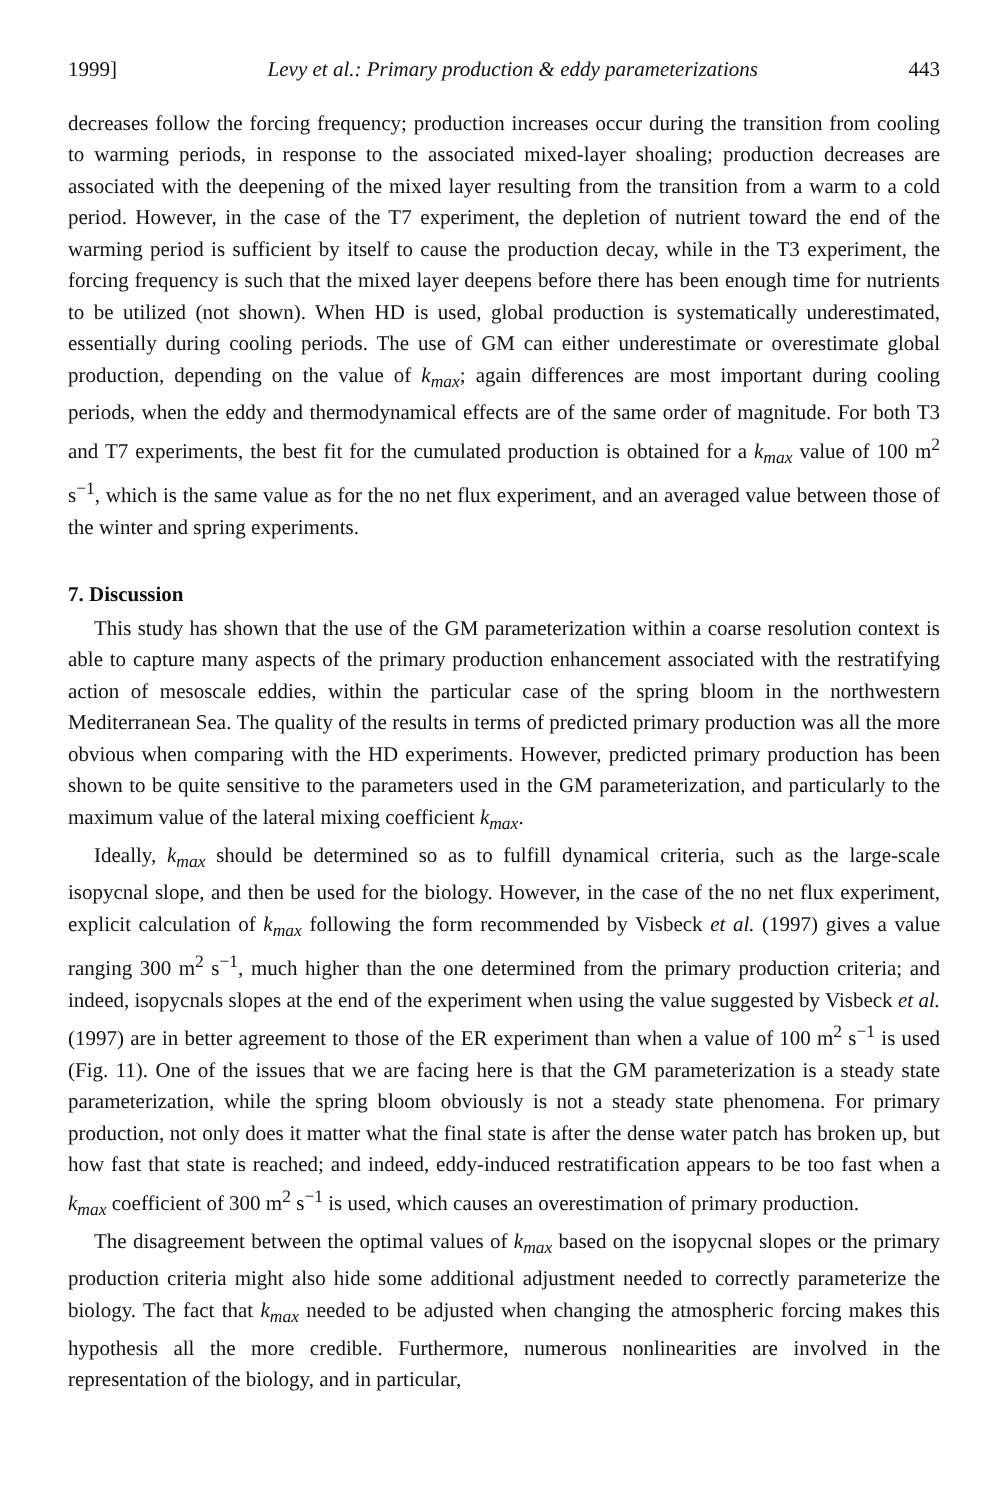1999] Levy et al.: Primary production & eddy parameterizations 443
decreases follow the forcing frequency; production increases occur during the transition from cooling to warming periods, in response to the associated mixed-layer shoaling; production decreases are associated with the deepening of the mixed layer resulting from the transition from a warm to a cold period. However, in the case of the T7 experiment, the depletion of nutrient toward the end of the warming period is sufficient by itself to cause the production decay, while in the T3 experiment, the forcing frequency is such that the mixed layer deepens before there has been enough time for nutrients to be utilized (not shown). When HD is used, global production is systematically underestimated, essentially during cooling periods. The use of GM can either underestimate or overestimate global production, depending on the value of k<sub>max</sub>; again differences are most important during cooling periods, when the eddy and thermodynamical effects are of the same order of magnitude. For both T3 and T7 experiments, the best fit for the cumulated production is obtained for a k<sub>max</sub> value of 100 m<sup>2</sup> s<sup>−1</sup>, which is the same value as for the no net flux experiment, and an averaged value between those of the winter and spring experiments.
7. Discussion
This study has shown that the use of the GM parameterization within a coarse resolution context is able to capture many aspects of the primary production enhancement associated with the restratifying action of mesoscale eddies, within the particular case of the spring bloom in the northwestern Mediterranean Sea. The quality of the results in terms of predicted primary production was all the more obvious when comparing with the HD experiments. However, predicted primary production has been shown to be quite sensitive to the parameters used in the GM parameterization, and particularly to the maximum value of the lateral mixing coefficient k<sub>max</sub>.
Ideally, k<sub>max</sub> should be determined so as to fulfill dynamical criteria, such as the large-scale isopycnal slope, and then be used for the biology. However, in the case of the no net flux experiment, explicit calculation of k<sub>max</sub> following the form recommended by Visbeck et al. (1997) gives a value ranging 300 m<sup>2</sup> s<sup>−1</sup>, much higher than the one determined from the primary production criteria; and indeed, isopycnals slopes at the end of the experiment when using the value suggested by Visbeck et al. (1997) are in better agreement to those of the ER experiment than when a value of 100 m<sup>2</sup> s<sup>−1</sup> is used (Fig. 11). One of the issues that we are facing here is that the GM parameterization is a steady state parameterization, while the spring bloom obviously is not a steady state phenomena. For primary production, not only does it matter what the final state is after the dense water patch has broken up, but how fast that state is reached; and indeed, eddy-induced restratification appears to be too fast when a k<sub>max</sub> coefficient of 300 m<sup>2</sup> s<sup>−1</sup> is used, which causes an overestimation of primary production.
The disagreement between the optimal values of k<sub>max</sub> based on the isopycnal slopes or the primary production criteria might also hide some additional adjustment needed to correctly parameterize the biology. The fact that k<sub>max</sub> needed to be adjusted when changing the atmospheric forcing makes this hypothesis all the more credible. Furthermore, numerous nonlinearities are involved in the representation of the biology, and in particular,